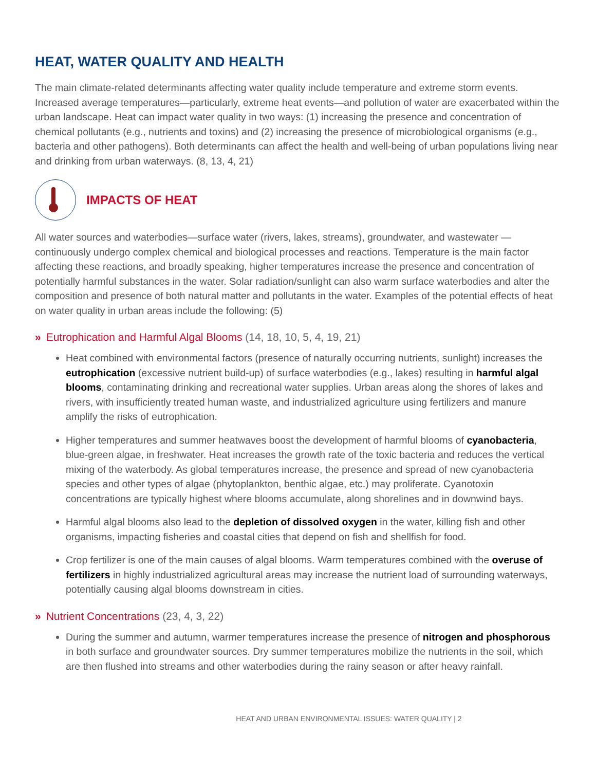HEAT, WATER QUALITY AND HEALTH
The main climate-related determinants affecting water quality include temperature and extreme storm events. Increased average temperatures—particularly, extreme heat events—and pollution of water are exacerbated within the urban landscape. Heat can impact water quality in two ways: (1) increasing the presence and concentration of chemical pollutants (e.g., nutrients and toxins) and (2) increasing the presence of microbiological organisms (e.g., bacteria and other pathogens). Both determinants can affect the health and well-being of urban populations living near and drinking from urban waterways. (8, 13, 4, 21)
IMPACTS OF HEAT
All water sources and waterbodies—surface water (rivers, lakes, streams), groundwater, and wastewater —continuously undergo complex chemical and biological processes and reactions. Temperature is the main factor affecting these reactions, and broadly speaking, higher temperatures increase the presence and concentration of potentially harmful substances in the water. Solar radiation/sunlight can also warm surface waterbodies and alter the composition and presence of both natural matter and pollutants in the water. Examples of the potential effects of heat on water quality in urban areas include the following: (5)
» Eutrophication and Harmful Algal Blooms (14, 18, 10, 5, 4, 19, 21)
Heat combined with environmental factors (presence of naturally occurring nutrients, sunlight) increases the eutrophication (excessive nutrient build-up) of surface waterbodies (e.g., lakes) resulting in harmful algal blooms, contaminating drinking and recreational water supplies. Urban areas along the shores of lakes and rivers, with insufficiently treated human waste, and industrialized agriculture using fertilizers and manure amplify the risks of eutrophication.
Higher temperatures and summer heatwaves boost the development of harmful blooms of cyanobacteria, blue-green algae, in freshwater. Heat increases the growth rate of the toxic bacteria and reduces the vertical mixing of the waterbody. As global temperatures increase, the presence and spread of new cyanobacteria species and other types of algae (phytoplankton, benthic algae, etc.) may proliferate. Cyanotoxin concentrations are typically highest where blooms accumulate, along shorelines and in downwind bays.
Harmful algal blooms also lead to the depletion of dissolved oxygen in the water, killing fish and other organisms, impacting fisheries and coastal cities that depend on fish and shellfish for food.
Crop fertilizer is one of the main causes of algal blooms. Warm temperatures combined with the overuse of fertilizers in highly industrialized agricultural areas may increase the nutrient load of surrounding waterways, potentially causing algal blooms downstream in cities.
» Nutrient Concentrations (23, 4, 3, 22)
During the summer and autumn, warmer temperatures increase the presence of nitrogen and phosphorous in both surface and groundwater sources. Dry summer temperatures mobilize the nutrients in the soil, which are then flushed into streams and other waterbodies during the rainy season or after heavy rainfall.
HEAT AND URBAN ENVIRONMENTAL ISSUES: WATER QUALITY | 2